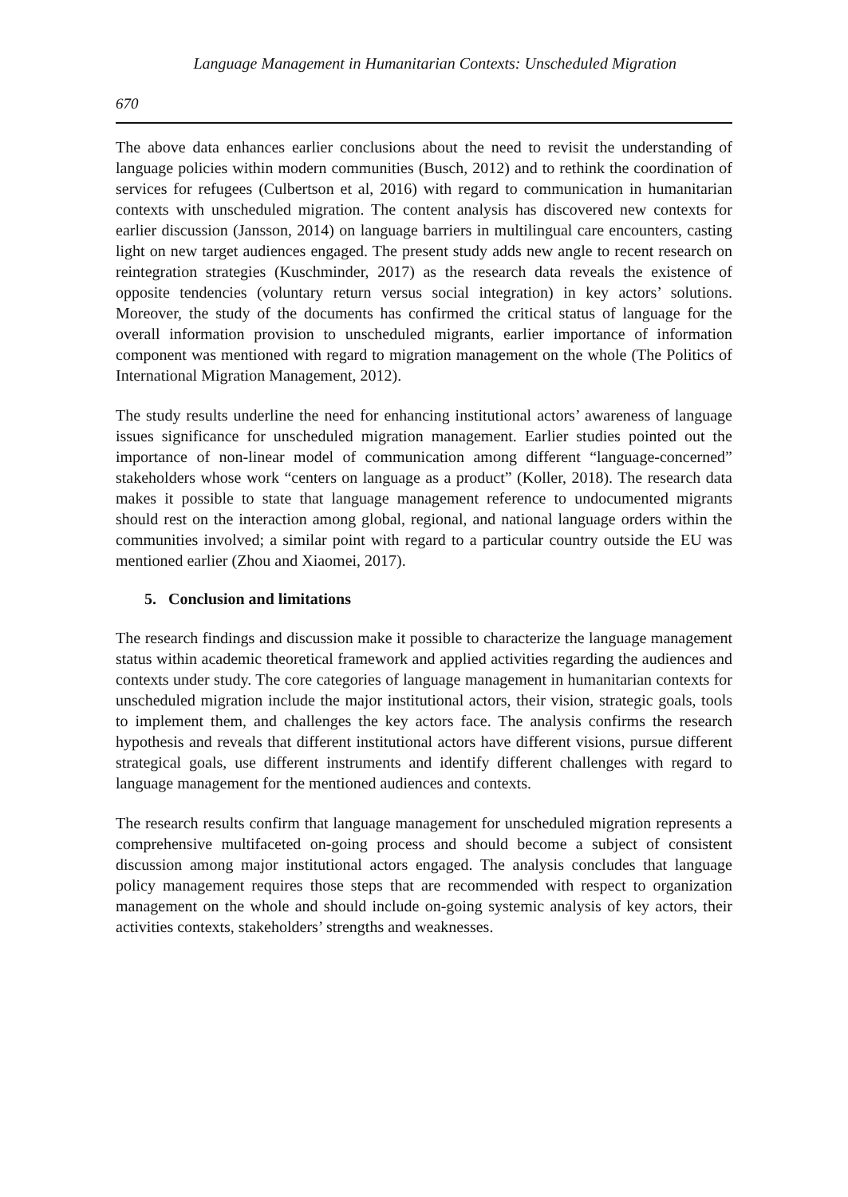Language Management in Humanitarian Contexts: Unscheduled Migration
670
The above data enhances earlier conclusions about the need to revisit the understanding of language policies within modern communities (Busch, 2012) and to rethink the coordination of services for refugees (Culbertson et al, 2016) with regard to communication in humanitarian contexts with unscheduled migration. The content analysis has discovered new contexts for earlier discussion (Jansson, 2014) on language barriers in multilingual care encounters, casting light on new target audiences engaged. The present study adds new angle to recent research on reintegration strategies (Kuschminder, 2017) as the research data reveals the existence of opposite tendencies (voluntary return versus social integration) in key actors’ solutions. Moreover, the study of the documents has confirmed the critical status of language for the overall information provision to unscheduled migrants, earlier importance of information component was mentioned with regard to migration management on the whole (The Politics of International Migration Management, 2012).
The study results underline the need for enhancing institutional actors’ awareness of language issues significance for unscheduled migration management. Earlier studies pointed out the importance of non-linear model of communication among different “language-concerned” stakeholders whose work “centers on language as a product” (Koller, 2018). The research data makes it possible to state that language management reference to undocumented migrants should rest on the interaction among global, regional, and national language orders within the communities involved; a similar point with regard to a particular country outside the EU was mentioned earlier (Zhou and Xiaomei, 2017).
5. Conclusion and limitations
The research findings and discussion make it possible to characterize the language management status within academic theoretical framework and applied activities regarding the audiences and contexts under study. The core categories of language management in humanitarian contexts for unscheduled migration include the major institutional actors, their vision, strategic goals, tools to implement them, and challenges the key actors face. The analysis confirms the research hypothesis and reveals that different institutional actors have different visions, pursue different strategical goals, use different instruments and identify different challenges with regard to language management for the mentioned audiences and contexts.
The research results confirm that language management for unscheduled migration represents a comprehensive multifaceted on-going process and should become a subject of consistent discussion among major institutional actors engaged. The analysis concludes that language policy management requires those steps that are recommended with respect to organization management on the whole and should include on-going systemic analysis of key actors, their activities contexts, stakeholders’ strengths and weaknesses.